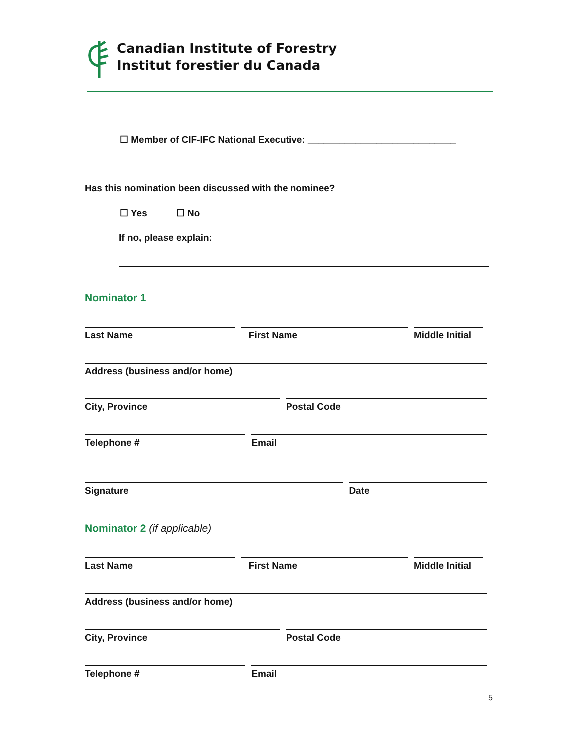Canadian Institute of Forestry
Institut forestier du Canada
☐ Member of CIF-IFC National Executive: ____________________________
Has this nomination been discussed with the nominee?
☐ Yes ☐ No
If no, please explain:
Nominator 1
Last Name First Name Middle Initial
Address (business and/or home)
City, Province Postal Code
Telephone # Email
Signature Date
Nominator 2 (if applicable)
Last Name First Name Middle Initial
Address (business and/or home)
City, Province Postal Code
Telephone # Email
5